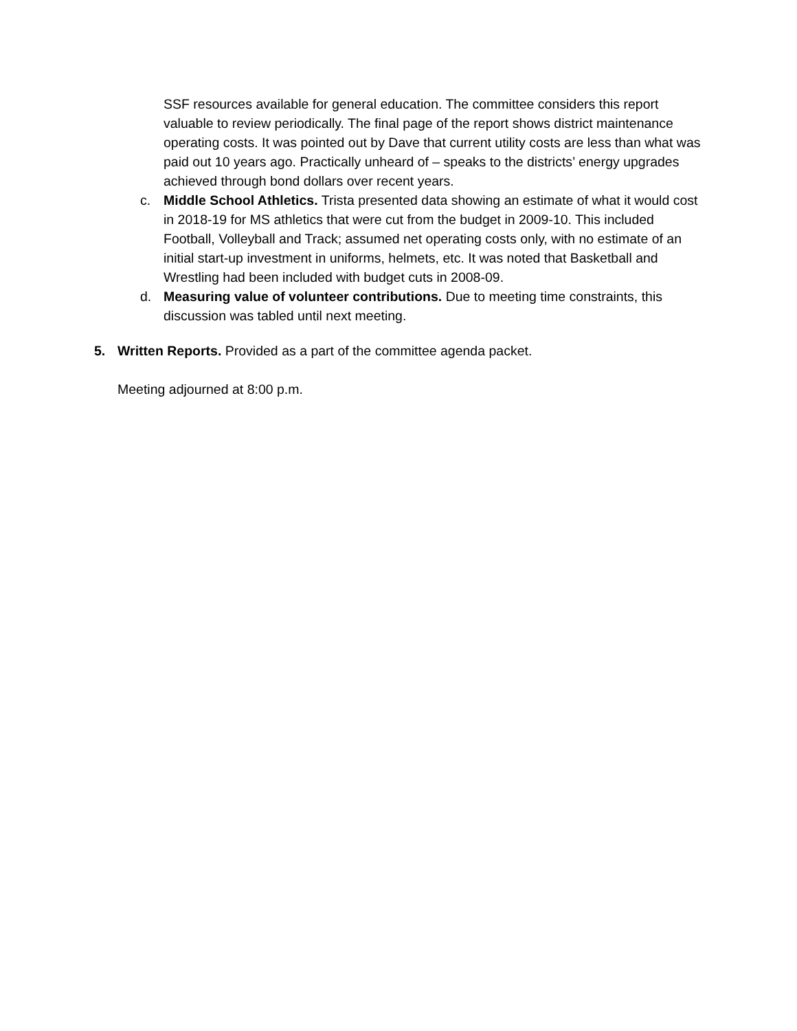SSF resources available for general education. The committee considers this report valuable to review periodically. The final page of the report shows district maintenance operating costs. It was pointed out by Dave that current utility costs are less than what was paid out 10 years ago. Practically unheard of – speaks to the districts’ energy upgrades achieved through bond dollars over recent years.
c. Middle School Athletics. Trista presented data showing an estimate of what it would cost in 2018-19 for MS athletics that were cut from the budget in 2009-10. This included Football, Volleyball and Track; assumed net operating costs only, with no estimate of an initial start-up investment in uniforms, helmets, etc. It was noted that Basketball and Wrestling had been included with budget cuts in 2008-09.
d. Measuring value of volunteer contributions. Due to meeting time constraints, this discussion was tabled until next meeting.
5. Written Reports. Provided as a part of the committee agenda packet.
Meeting adjourned at 8:00 p.m.